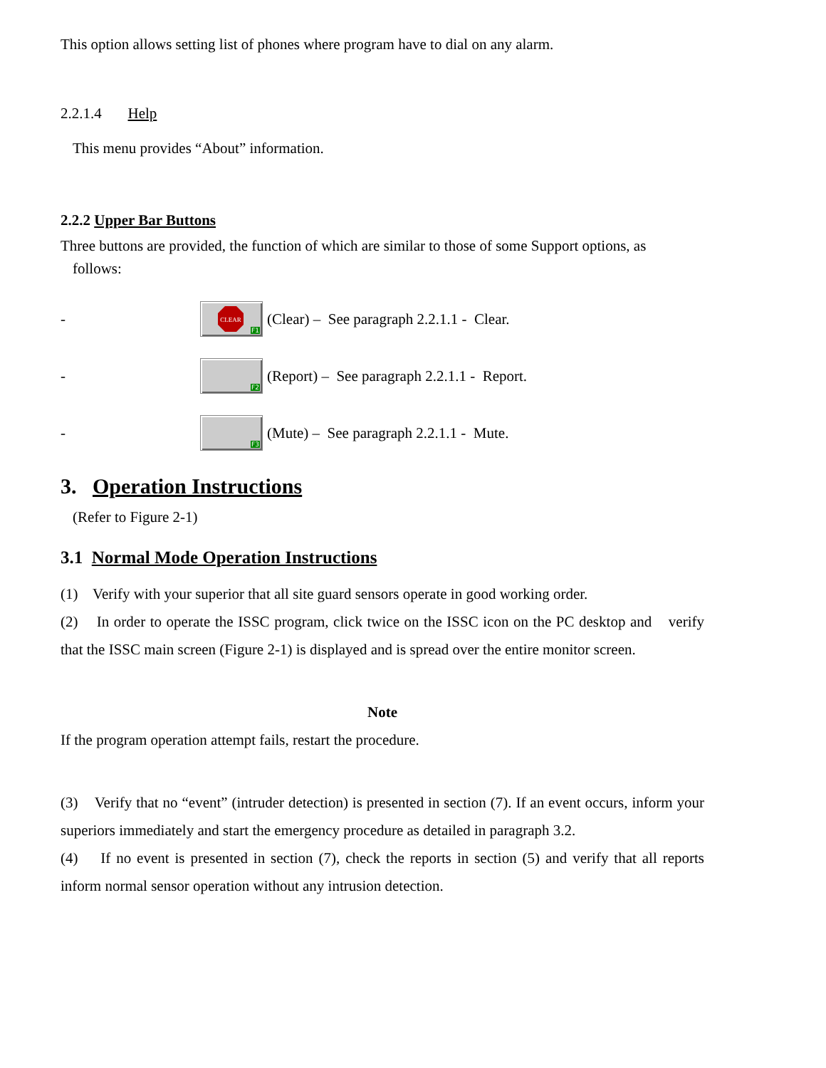This option allows setting list of phones where program have to dial on any alarm.
2.2.1.4 Help
This menu provides “About” information.
2.2.2 Upper Bar Buttons
Three buttons are provided, the function of which are similar to those of some Support options, as
follows:
-
CLEAR
F1
(Clear) – See paragraph 2.2.1.1 - Clear.
-
F2
(Report) – See paragraph 2.2.1.1 - Report.
-
F3
(Mute) – See paragraph 2.2.1.1 - Mute.
3. Operation Instructions
(Refer to Figure 2-1)
3.1 Normal Mode Operation Instructions
(1) Verify with your superior that all site guard sensors operate in good working order.
(2) In order to operate the ISSC program, click twice on the ISSC icon on the PC desktop and verify that the ISSC main screen (Figure 2-1) is displayed and is spread over the entire monitor screen.
Note
If the program operation attempt fails, restart the procedure.
(3) Verify that no “event” (intruder detection) is presented in section (7). If an event occurs, inform your superiors immediately and start the emergency procedure as detailed in paragraph 3.2.
(4) If no event is presented in section (7), check the reports in section (5) and verify that all reports inform normal sensor operation without any intrusion detection.